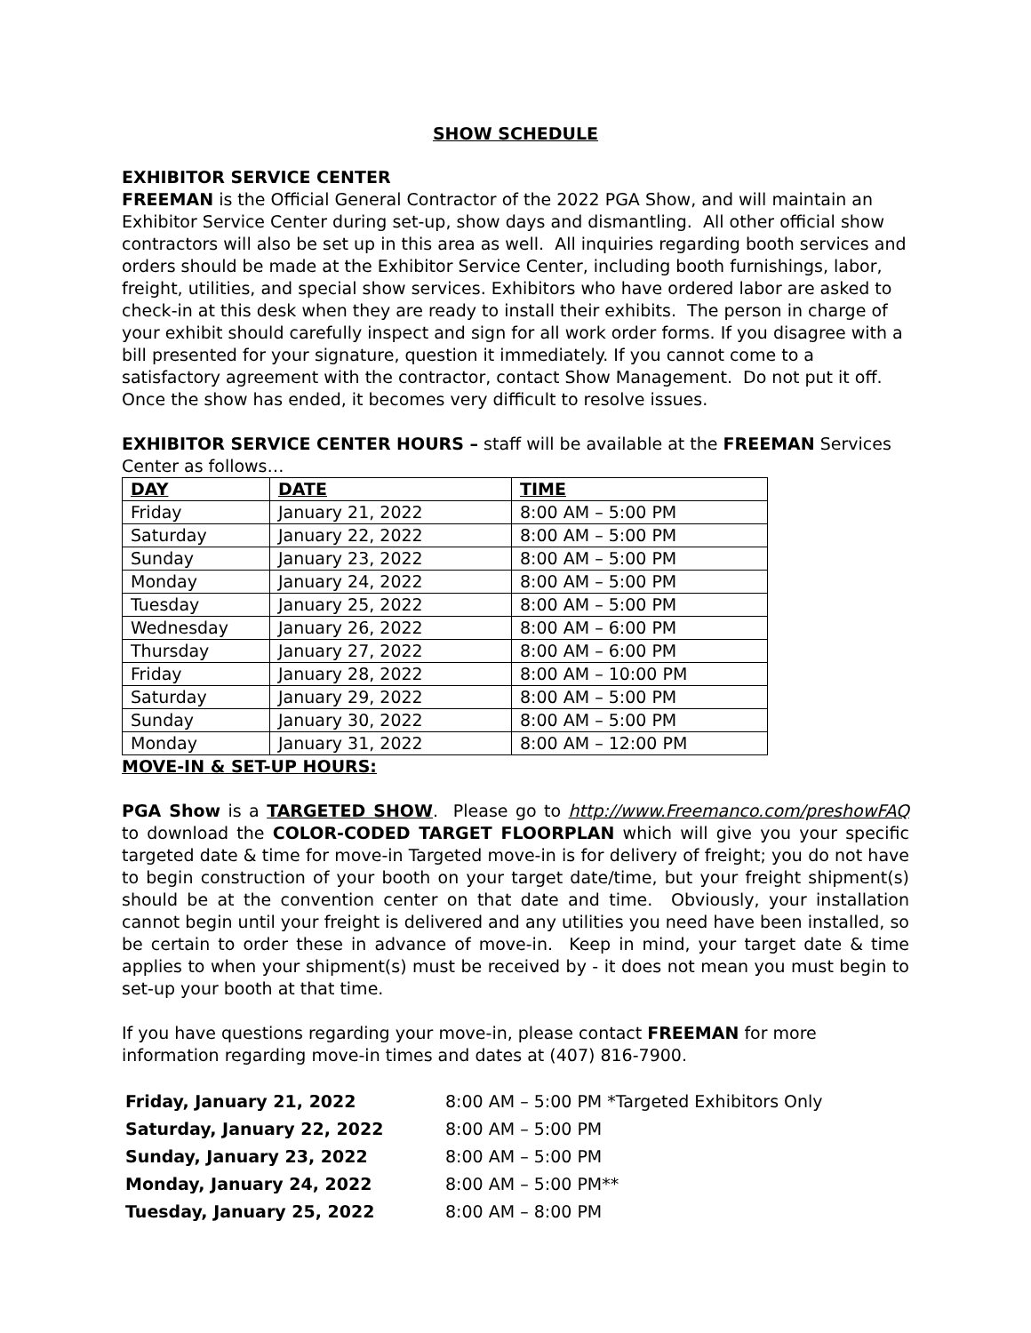SHOW SCHEDULE
EXHIBITOR SERVICE CENTER
FREEMAN is the Official General Contractor of the 2022 PGA Show, and will maintain an Exhibitor Service Center during set-up, show days and dismantling. All other official show contractors will also be set up in this area as well. All inquiries regarding booth services and orders should be made at the Exhibitor Service Center, including booth furnishings, labor, freight, utilities, and special show services. Exhibitors who have ordered labor are asked to check-in at this desk when they are ready to install their exhibits. The person in charge of your exhibit should carefully inspect and sign for all work order forms. If you disagree with a bill presented for your signature, question it immediately. If you cannot come to a satisfactory agreement with the contractor, contact Show Management. Do not put it off. Once the show has ended, it becomes very difficult to resolve issues.
EXHIBITOR SERVICE CENTER HOURS – staff will be available at the FREEMAN Services Center as follows…
| DAY | DATE | TIME |
| --- | --- | --- |
| Friday | January 21, 2022 | 8:00 AM – 5:00 PM |
| Saturday | January 22, 2022 | 8:00 AM – 5:00 PM |
| Sunday | January 23, 2022 | 8:00 AM – 5:00 PM |
| Monday | January 24, 2022 | 8:00 AM – 5:00 PM |
| Tuesday | January 25, 2022 | 8:00 AM – 5:00 PM |
| Wednesday | January 26, 2022 | 8:00 AM – 6:00 PM |
| Thursday | January 27, 2022 | 8:00 AM – 6:00 PM |
| Friday | January 28, 2022 | 8:00 AM – 10:00 PM |
| Saturday | January 29, 2022 | 8:00 AM – 5:00 PM |
| Sunday | January 30, 2022 | 8:00 AM – 5:00 PM |
| Monday | January 31, 2022 | 8:00 AM – 12:00 PM |
MOVE-IN & SET-UP HOURS:
PGA Show is a TARGETED SHOW. Please go to http://www.Freemanco.com/preshowFAQ to download the COLOR-CODED TARGET FLOORPLAN which will give you your specific targeted date & time for move-in Targeted move-in is for delivery of freight; you do not have to begin construction of your booth on your target date/time, but your freight shipment(s) should be at the convention center on that date and time. Obviously, your installation cannot begin until your freight is delivered and any utilities you need have been installed, so be certain to order these in advance of move-in. Keep in mind, your target date & time applies to when your shipment(s) must be received by - it does not mean you must begin to set-up your booth at that time.
If you have questions regarding your move-in, please contact FREEMAN for more information regarding move-in times and dates at (407) 816-7900.
| Friday, January 21, 2022 | 8:00 AM – 5:00 PM *Targeted Exhibitors Only |
| Saturday, January 22, 2022 | 8:00 AM – 5:00 PM |
| Sunday, January 23, 2022 | 8:00 AM – 5:00 PM |
| Monday, January 24, 2022 | 8:00 AM – 5:00 PM** |
| Tuesday, January 25, 2022 | 8:00 AM – 8:00 PM |